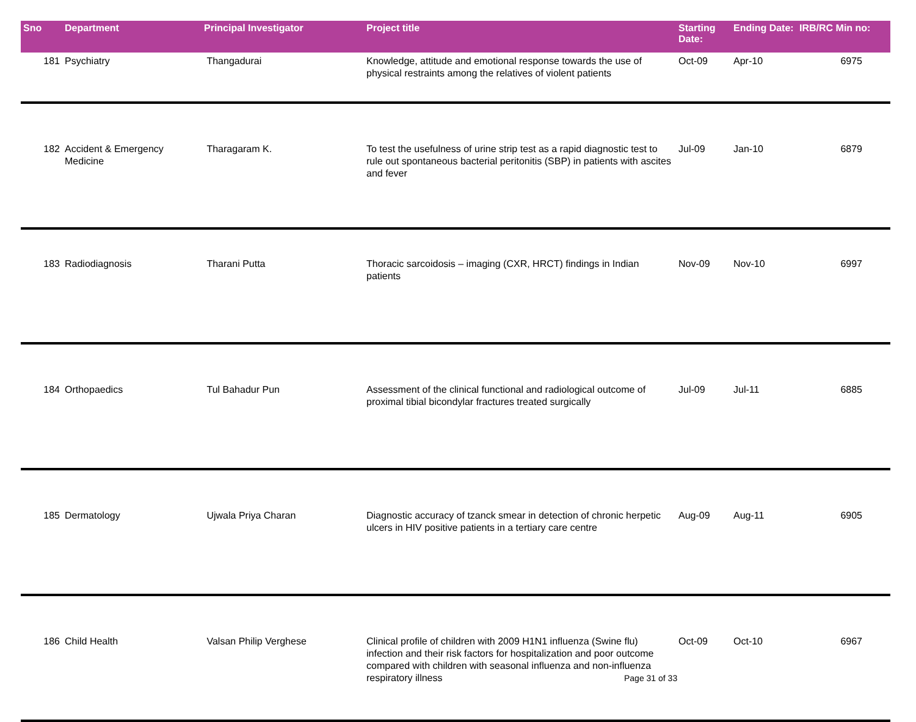| Sno | Department | Principal Investigator | Project title | Starting Date: | Ending Date: | IRB/RC Min no: |
| --- | --- | --- | --- | --- | --- | --- |
| 181 | Psychiatry | Thangadurai | Knowledge, attitude and emotional response towards the use of physical restraints among the relatives of violent patients | Oct-09 | Apr-10 | 6975 |
| 182 | Accident & Emergency Medicine | Tharagaram K. | To test the usefulness of urine strip test as a rapid diagnostic test to rule out spontaneous bacterial peritonitis (SBP) in patients with ascites and fever | Jul-09 | Jan-10 | 6879 |
| 183 | Radiodiagnosis | Tharani Putta | Thoracic sarcoidosis – imaging (CXR, HRCT) findings in Indian patients | Nov-09 | Nov-10 | 6997 |
| 184 | Orthopaedics | Tul Bahadur Pun | Assessment of the clinical functional and radiological outcome of proximal tibial bicondylar fractures treated surgically | Jul-09 | Jul-11 | 6885 |
| 185 | Dermatology | Ujwala Priya Charan | Diagnostic accuracy of tzanck smear in detection of chronic herpetic ulcers in HIV positive patients in a tertiary care centre | Aug-09 | Aug-11 | 6905 |
| 186 | Child Health | Valsan Philip Verghese | Clinical profile of children with 2009 H1N1 influenza (Swine flu) infection and their risk factors for hospitalization and poor outcome compared with children with seasonal influenza and non-influenza respiratory illness | Oct-09 | Oct-10 | 6967 |
Page 31 of 33